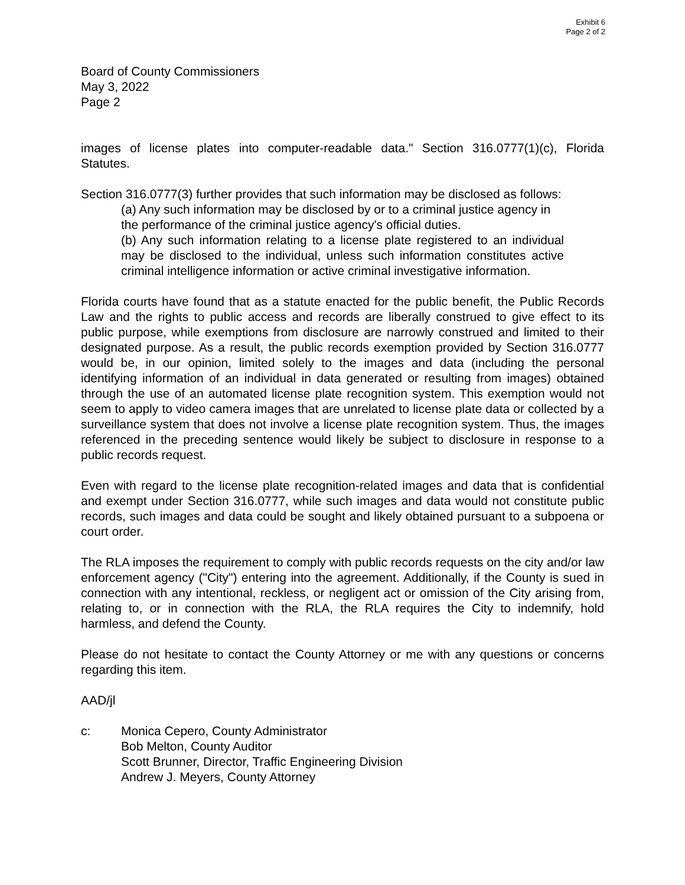Exhibit 6
Page 2 of 2
Board of County Commissioners
May 3, 2022
Page 2
images of license plates into computer-readable data." Section 316.0777(1)(c), Florida Statutes.
Section 316.0777(3) further provides that such information may be disclosed as follows:
(a) Any such information may be disclosed by or to a criminal justice agency in the performance of the criminal justice agency's official duties.
(b) Any such information relating to a license plate registered to an individual may be disclosed to the individual, unless such information constitutes active criminal intelligence information or active criminal investigative information.
Florida courts have found that as a statute enacted for the public benefit, the Public Records Law and the rights to public access and records are liberally construed to give effect to its public purpose, while exemptions from disclosure are narrowly construed and limited to their designated purpose. As a result, the public records exemption provided by Section 316.0777 would be, in our opinion, limited solely to the images and data (including the personal identifying information of an individual in data generated or resulting from images) obtained through the use of an automated license plate recognition system. This exemption would not seem to apply to video camera images that are unrelated to license plate data or collected by a surveillance system that does not involve a license plate recognition system. Thus, the images referenced in the preceding sentence would likely be subject to disclosure in response to a public records request.
Even with regard to the license plate recognition-related images and data that is confidential and exempt under Section 316.0777, while such images and data would not constitute public records, such images and data could be sought and likely obtained pursuant to a subpoena or court order.
The RLA imposes the requirement to comply with public records requests on the city and/or law enforcement agency ("City") entering into the agreement. Additionally, if the County is sued in connection with any intentional, reckless, or negligent act or omission of the City arising from, relating to, or in connection with the RLA, the RLA requires the City to indemnify, hold harmless, and defend the County.
Please do not hesitate to contact the County Attorney or me with any questions or concerns regarding this item.
AAD/jl
c: Monica Cepero, County Administrator
Bob Melton, County Auditor
Scott Brunner, Director, Traffic Engineering Division
Andrew J. Meyers, County Attorney